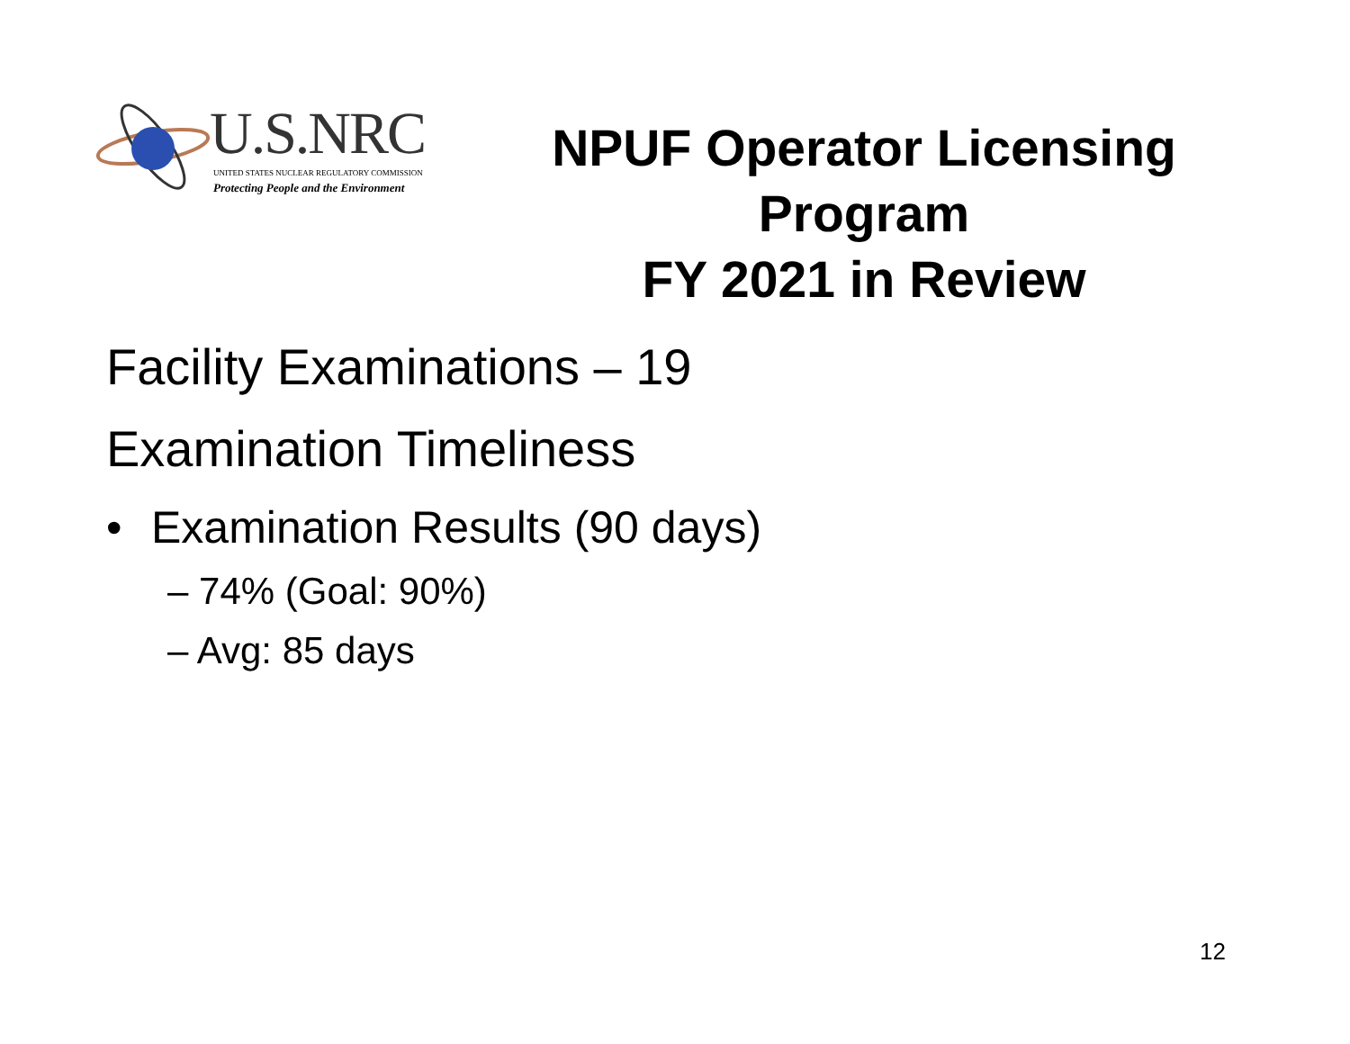U.S.NRC
UNITED STATES NUCLEAR REGULATORY COMMISSION
Protecting People and the Environment
NPUF Operator Licensing Program
FY 2021 in Review
Facility Examinations – 19
Examination Timeliness
• Examination Results (90 days)
– 74% (Goal: 90%)
– Avg: 85 days
12